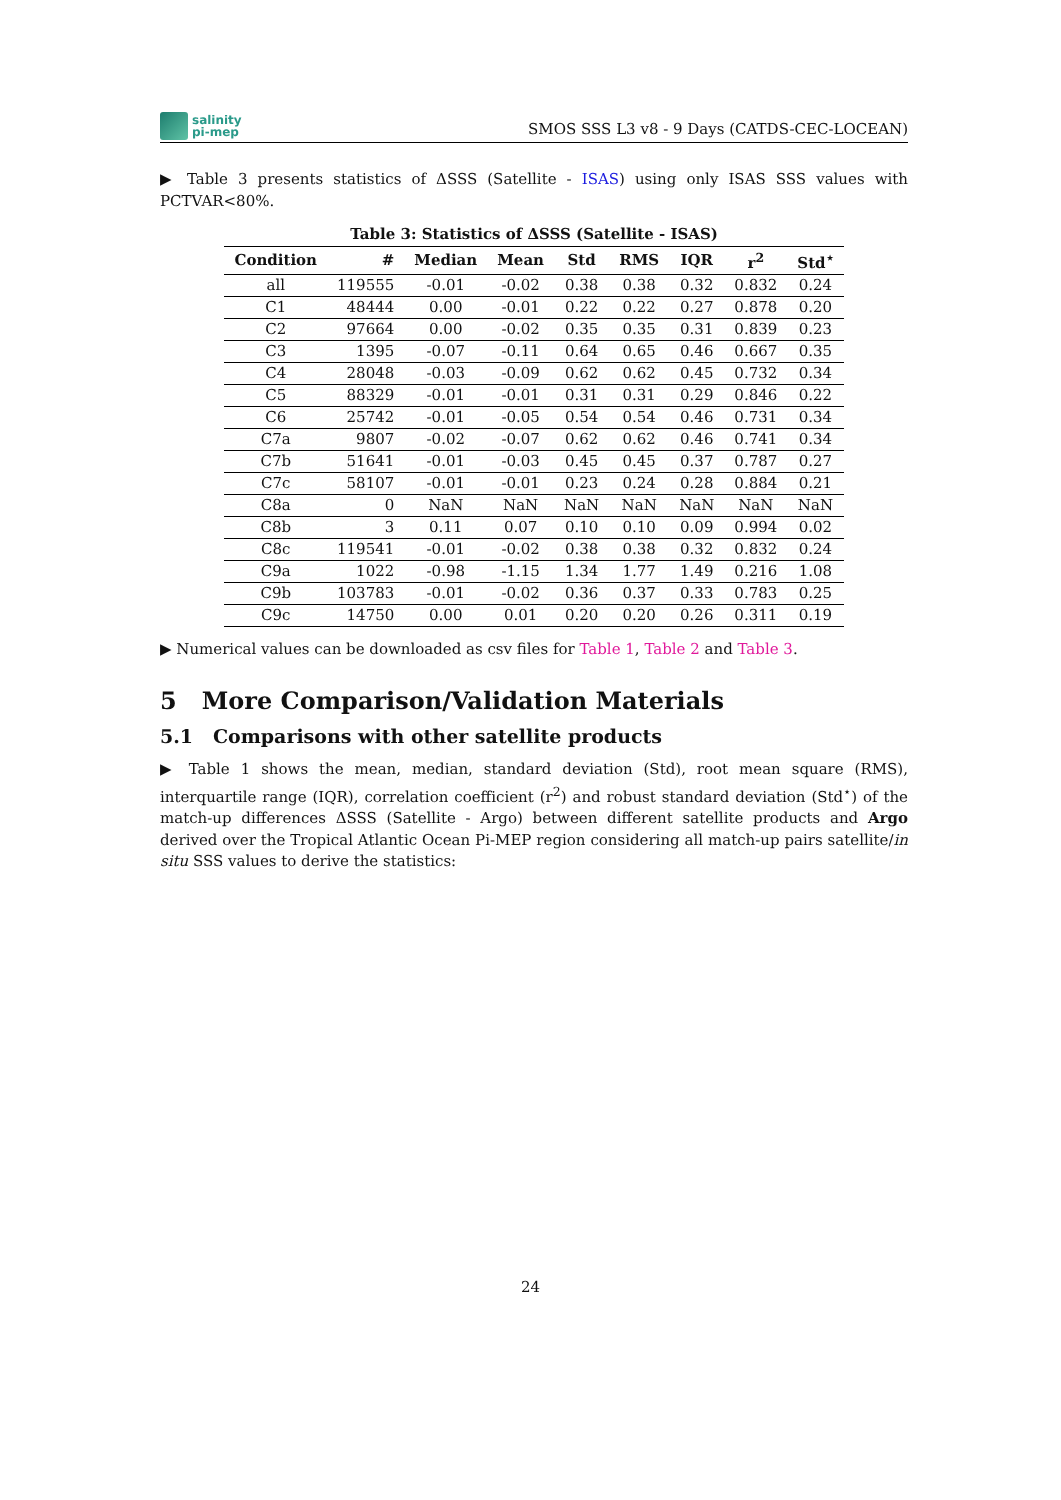salinity
pi-mep
SMOS SSS L3 v8 - 9 Days (CATDS-CEC-LOCEAN)
▶ Table 3 presents statistics of ΔSSS (Satellite - ISAS) using only ISAS SSS values with PCTVAR<80%.
Table 3: Statistics of ΔSSS (Satellite - ISAS)
| Condition | # | Median | Mean | Std | RMS | IQR | r<sup>2</sup> | Std<sup>⋆</sup> |
| --- | --- | --- | --- | --- | --- | --- | --- | --- |
| all | 119555 | -0.01 | -0.02 | 0.38 | 0.38 | 0.32 | 0.832 | 0.24 |
| C1 | 48444 | 0.00 | -0.01 | 0.22 | 0.22 | 0.27 | 0.878 | 0.20 |
| C2 | 97664 | 0.00 | -0.02 | 0.35 | 0.35 | 0.31 | 0.839 | 0.23 |
| C3 | 1395 | -0.07 | -0.11 | 0.64 | 0.65 | 0.46 | 0.667 | 0.35 |
| C4 | 28048 | -0.03 | -0.09 | 0.62 | 0.62 | 0.45 | 0.732 | 0.34 |
| C5 | 88329 | -0.01 | -0.01 | 0.31 | 0.31 | 0.29 | 0.846 | 0.22 |
| C6 | 25742 | -0.01 | -0.05 | 0.54 | 0.54 | 0.46 | 0.731 | 0.34 |
| C7a | 9807 | -0.02 | -0.07 | 0.62 | 0.62 | 0.46 | 0.741 | 0.34 |
| C7b | 51641 | -0.01 | -0.03 | 0.45 | 0.45 | 0.37 | 0.787 | 0.27 |
| C7c | 58107 | -0.01 | -0.01 | 0.23 | 0.24 | 0.28 | 0.884 | 0.21 |
| C8a | 0 | NaN | NaN | NaN | NaN | NaN | NaN | NaN |
| C8b | 3 | 0.11 | 0.07 | 0.10 | 0.10 | 0.09 | 0.994 | 0.02 |
| C8c | 119541 | -0.01 | -0.02 | 0.38 | 0.38 | 0.32 | 0.832 | 0.24 |
| C9a | 1022 | -0.98 | -1.15 | 1.34 | 1.77 | 1.49 | 0.216 | 1.08 |
| C9b | 103783 | -0.01 | -0.02 | 0.36 | 0.37 | 0.33 | 0.783 | 0.25 |
| C9c | 14750 | 0.00 | 0.01 | 0.20 | 0.20 | 0.26 | 0.311 | 0.19 |
▶ Numerical values can be downloaded as csv files for Table 1, Table 2 and Table 3.
5 More Comparison/Validation Materials
5.1 Comparisons with other satellite products
▶ Table 1 shows the mean, median, standard deviation (Std), root mean square (RMS), interquartile range (IQR), correlation coefficient (r<sup>2</sup>) and robust standard deviation (Std<sup>⋆</sup>) of the match-up differences ΔSSS (Satellite - Argo) between different satellite products and Argo derived over the Tropical Atlantic Ocean Pi-MEP region considering all match-up pairs satellite/in situ SSS values to derive the statistics:
24